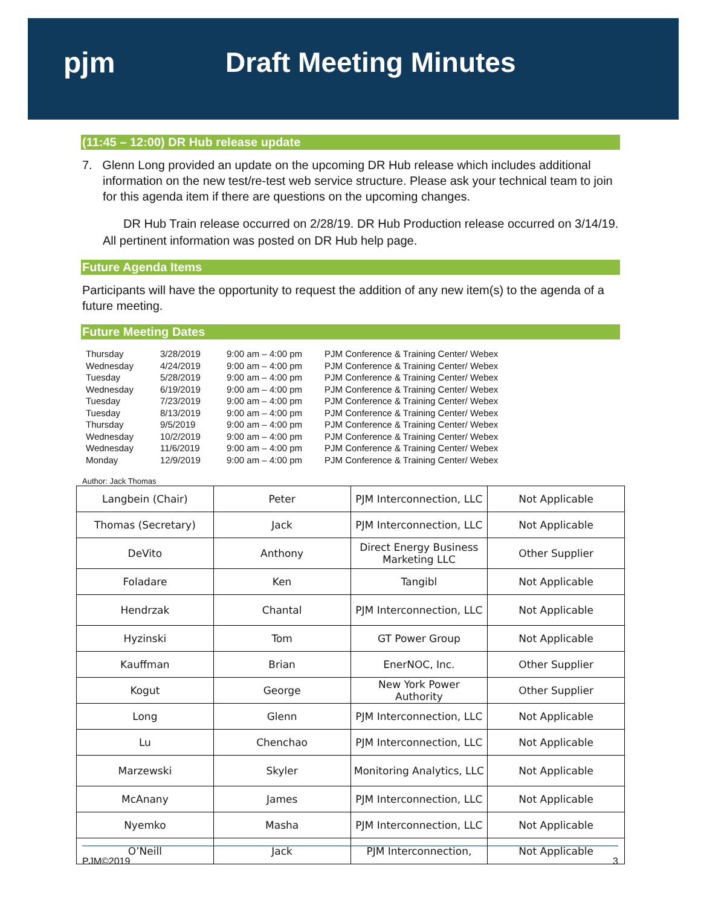pjm Draft Meeting Minutes
(11:45 – 12:00) DR Hub release update
7. Glenn Long provided an update on the upcoming DR Hub release which includes additional information on the new test/re-test web service structure. Please ask your technical team to join for this agenda item if there are questions on the upcoming changes.
DR Hub Train release occurred on 2/28/19. DR Hub Production release occurred on 3/14/19. All pertinent information was posted on DR Hub help page.
Future Agenda Items
Participants will have the opportunity to request the addition of any new item(s) to the agenda of a future meeting.
Future Meeting Dates
| Thursday | 3/28/2019 | 9:00 am – 4:00 pm | PJM Conference & Training Center/ Webex |
| Wednesday | 4/24/2019 | 9:00 am – 4:00 pm | PJM Conference & Training Center/ Webex |
| Tuesday | 5/28/2019 | 9:00 am – 4:00 pm | PJM Conference & Training Center/ Webex |
| Wednesday | 6/19/2019 | 9:00 am – 4:00 pm | PJM Conference & Training Center/ Webex |
| Tuesday | 7/23/2019 | 9:00 am – 4:00 pm | PJM Conference & Training Center/ Webex |
| Tuesday | 8/13/2019 | 9:00 am – 4:00 pm | PJM Conference & Training Center/ Webex |
| Thursday | 9/5/2019 | 9:00 am – 4:00 pm | PJM Conference & Training Center/ Webex |
| Wednesday | 10/2/2019 | 9:00 am – 4:00 pm | PJM Conference & Training Center/ Webex |
| Wednesday | 11/6/2019 | 9:00 am – 4:00 pm | PJM Conference & Training Center/ Webex |
| Monday | 12/9/2019 | 9:00 am – 4:00 pm | PJM Conference & Training Center/ Webex |
Author: Jack Thomas
| Langbein (Chair) | Peter | PJM Interconnection, LLC | Not Applicable |
| Thomas (Secretary) | Jack | PJM Interconnection, LLC | Not Applicable |
| DeVito | Anthony | Direct Energy Business Marketing LLC | Other Supplier |
| Foladare | Ken | Tangibl | Not Applicable |
| Hendrzak | Chantal | PJM Interconnection, LLC | Not Applicable |
| Hyzinski | Tom | GT Power Group | Not Applicable |
| Kauffman | Brian | EnerNOC, Inc. | Other Supplier |
| Kogut | George | New York Power Authority | Other Supplier |
| Long | Glenn | PJM Interconnection, LLC | Not Applicable |
| Lu | Chenchao | PJM Interconnection, LLC | Not Applicable |
| Marzewski | Skyler | Monitoring Analytics, LLC | Not Applicable |
| McAnany | James | PJM Interconnection, LLC | Not Applicable |
| Nyemko | Masha | PJM Interconnection, LLC | Not Applicable |
| O’Neill | Jack | PJM Interconnection, | Not Applicable |
PJM©2019 3